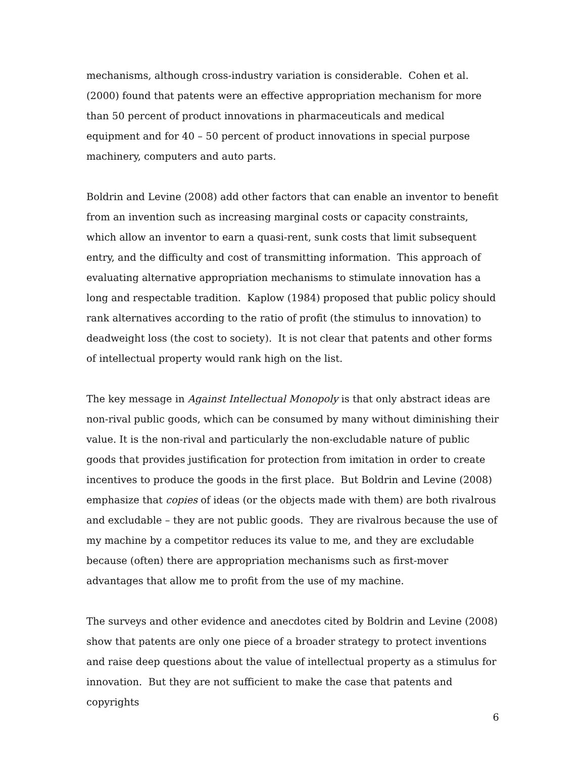mechanisms, although cross-industry variation is considerable. Cohen et al. (2000) found that patents were an effective appropriation mechanism for more than 50 percent of product innovations in pharmaceuticals and medical equipment and for 40 – 50 percent of product innovations in special purpose machinery, computers and auto parts.
Boldrin and Levine (2008) add other factors that can enable an inventor to benefit from an invention such as increasing marginal costs or capacity constraints, which allow an inventor to earn a quasi-rent, sunk costs that limit subsequent entry, and the difficulty and cost of transmitting information. This approach of evaluating alternative appropriation mechanisms to stimulate innovation has a long and respectable tradition. Kaplow (1984) proposed that public policy should rank alternatives according to the ratio of profit (the stimulus to innovation) to deadweight loss (the cost to society). It is not clear that patents and other forms of intellectual property would rank high on the list.
The key message in Against Intellectual Monopoly is that only abstract ideas are non-rival public goods, which can be consumed by many without diminishing their value. It is the non-rival and particularly the non-excludable nature of public goods that provides justification for protection from imitation in order to create incentives to produce the goods in the first place. But Boldrin and Levine (2008) emphasize that copies of ideas (or the objects made with them) are both rivalrous and excludable – they are not public goods. They are rivalrous because the use of my machine by a competitor reduces its value to me, and they are excludable because (often) there are appropriation mechanisms such as first-mover advantages that allow me to profit from the use of my machine.
The surveys and other evidence and anecdotes cited by Boldrin and Levine (2008) show that patents are only one piece of a broader strategy to protect inventions and raise deep questions about the value of intellectual property as a stimulus for innovation. But they are not sufficient to make the case that patents and copyrights
6